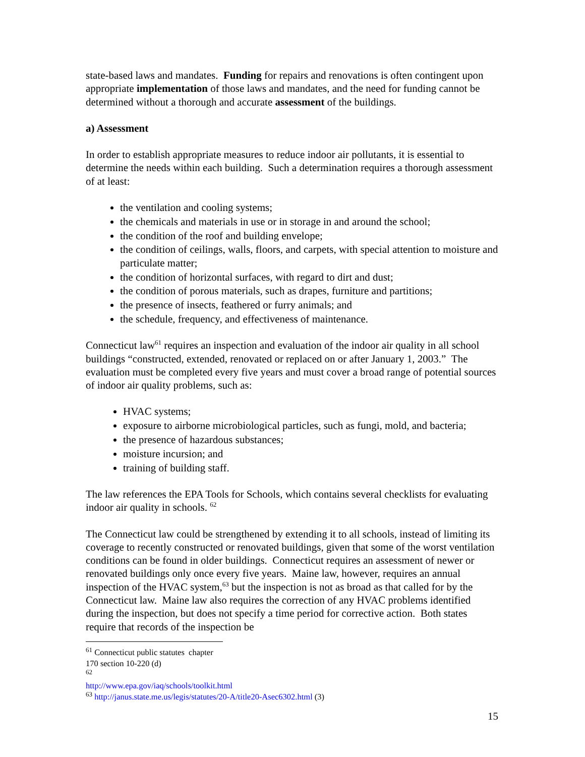state-based laws and mandates. Funding for repairs and renovations is often contingent upon appropriate implementation of those laws and mandates, and the need for funding cannot be determined without a thorough and accurate assessment of the buildings.
a) Assessment
In order to establish appropriate measures to reduce indoor air pollutants, it is essential to determine the needs within each building. Such a determination requires a thorough assessment of at least:
the ventilation and cooling systems;
the chemicals and materials in use or in storage in and around the school;
the condition of the roof and building envelope;
the condition of ceilings, walls, floors, and carpets, with special attention to moisture and particulate matter;
the condition of horizontal surfaces, with regard to dirt and dust;
the condition of porous materials, such as drapes, furniture and partitions;
the presence of insects, feathered or furry animals; and
the schedule, frequency, and effectiveness of maintenance.
Connecticut law<sup>61</sup> requires an inspection and evaluation of the indoor air quality in all school buildings “constructed, extended, renovated or replaced on or after January 1, 2003.” The evaluation must be completed every five years and must cover a broad range of potential sources of indoor air quality problems, such as:
HVAC systems;
exposure to airborne microbiological particles, such as fungi, mold, and bacteria;
the presence of hazardous substances;
moisture incursion; and
training of building staff.
The law references the EPA Tools for Schools, which contains several checklists for evaluating indoor air quality in schools. <sup>62</sup>
The Connecticut law could be strengthened by extending it to all schools, instead of limiting its coverage to recently constructed or renovated buildings, given that some of the worst ventilation conditions can be found in older buildings. Connecticut requires an assessment of newer or renovated buildings only once every five years. Maine law, however, requires an annual inspection of the HVAC system,<sup>63</sup> but the inspection is not as broad as that called for by the Connecticut law. Maine law also requires the correction of any HVAC problems identified during the inspection, but does not specify a time period for corrective action. Both states require that records of the inspection be
<sup>61</sup> Connecticut public statutes chapter 170 section 10-220 (d)
<sup>62</sup> http://www.epa.gov/iaq/schools/toolkit.html
<sup>63</sup> http://janus.state.me.us/legis/statutes/20-A/title20-Asec6302.html (3)
15